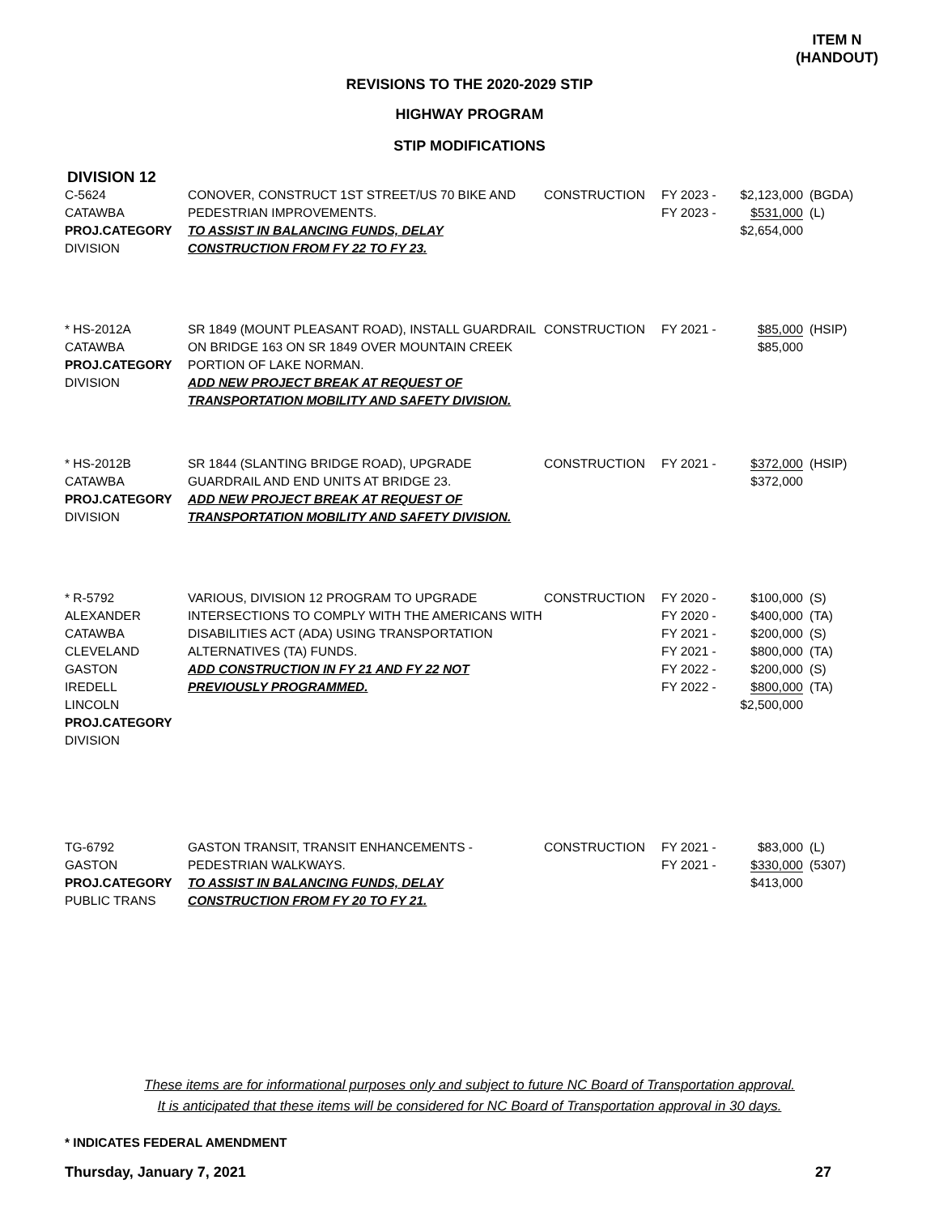ITEM N
(HANDOUT)
REVISIONS TO THE 2020-2029 STIP
HIGHWAY PROGRAM
STIP MODIFICATIONS
DIVISION 12
| C-5624 CATAWBA PROJ.CATEGORY DIVISION | CONOVER, CONSTRUCT 1ST STREET/US 70 BIKE AND PEDESTRIAN IMPROVEMENTS. TO ASSIST IN BALANCING FUNDS, DELAY CONSTRUCTION FROM FY 22 TO FY 23. | CONSTRUCTION | FY 2023 - FY 2023 - | $2,123,000 $531,000 $2,654,000 | (BGDA) (L) |
| * HS-2012A CATAWBA PROJ.CATEGORY DIVISION | SR 1849 (MOUNT PLEASANT ROAD), INSTALL GUARDRAIL ON BRIDGE 163 ON SR 1849 OVER MOUNTAIN CREEK PORTION OF LAKE NORMAN. ADD NEW PROJECT BREAK AT REQUEST OF TRANSPORTATION MOBILITY AND SAFETY DIVISION. | CONSTRUCTION | FY 2021 - | $85,000 $85,000 | (HSIP) |
| * HS-2012B CATAWBA PROJ.CATEGORY DIVISION | SR 1844 (SLANTING BRIDGE ROAD), UPGRADE GUARDRAIL AND END UNITS AT BRIDGE 23. ADD NEW PROJECT BREAK AT REQUEST OF TRANSPORTATION MOBILITY AND SAFETY DIVISION. | CONSTRUCTION | FY 2021 - | $372,000 $372,000 | (HSIP) |
| * R-5792 ALEXANDER CATAWBA CLEVELAND GASTON IREDELL LINCOLN PROJ.CATEGORY DIVISION | VARIOUS, DIVISION 12 PROGRAM TO UPGRADE INTERSECTIONS TO COMPLY WITH THE AMERICANS WITH DISABILITIES ACT (ADA) USING TRANSPORTATION ALTERNATIVES (TA) FUNDS. ADD CONSTRUCTION IN FY 21 AND FY 22 NOT PREVIOUSLY PROGRAMMED. | CONSTRUCTION | FY 2020 - FY 2020 - FY 2021 - FY 2021 - FY 2022 - FY 2022 - | $100,000 $400,000 $200,000 $800,000 $200,000 $800,000 $2,500,000 | (S) (TA) (S) (TA) (S) (TA) |
| TG-6792 GASTON PROJ.CATEGORY PUBLIC TRANS | GASTON TRANSIT, TRANSIT ENHANCEMENTS - PEDESTRIAN WALKWAYS. TO ASSIST IN BALANCING FUNDS, DELAY CONSTRUCTION FROM FY 20 TO FY 21. | CONSTRUCTION | FY 2021 - FY 2021 - | $83,000 $330,000 $413,000 | (L) (5307) |
These items are for informational purposes only and subject to future NC Board of Transportation approval.
It is anticipated that these items will be considered for NC Board of Transportation approval in 30 days.
* INDICATES FEDERAL AMENDMENT
Thursday, January 7, 2021 27